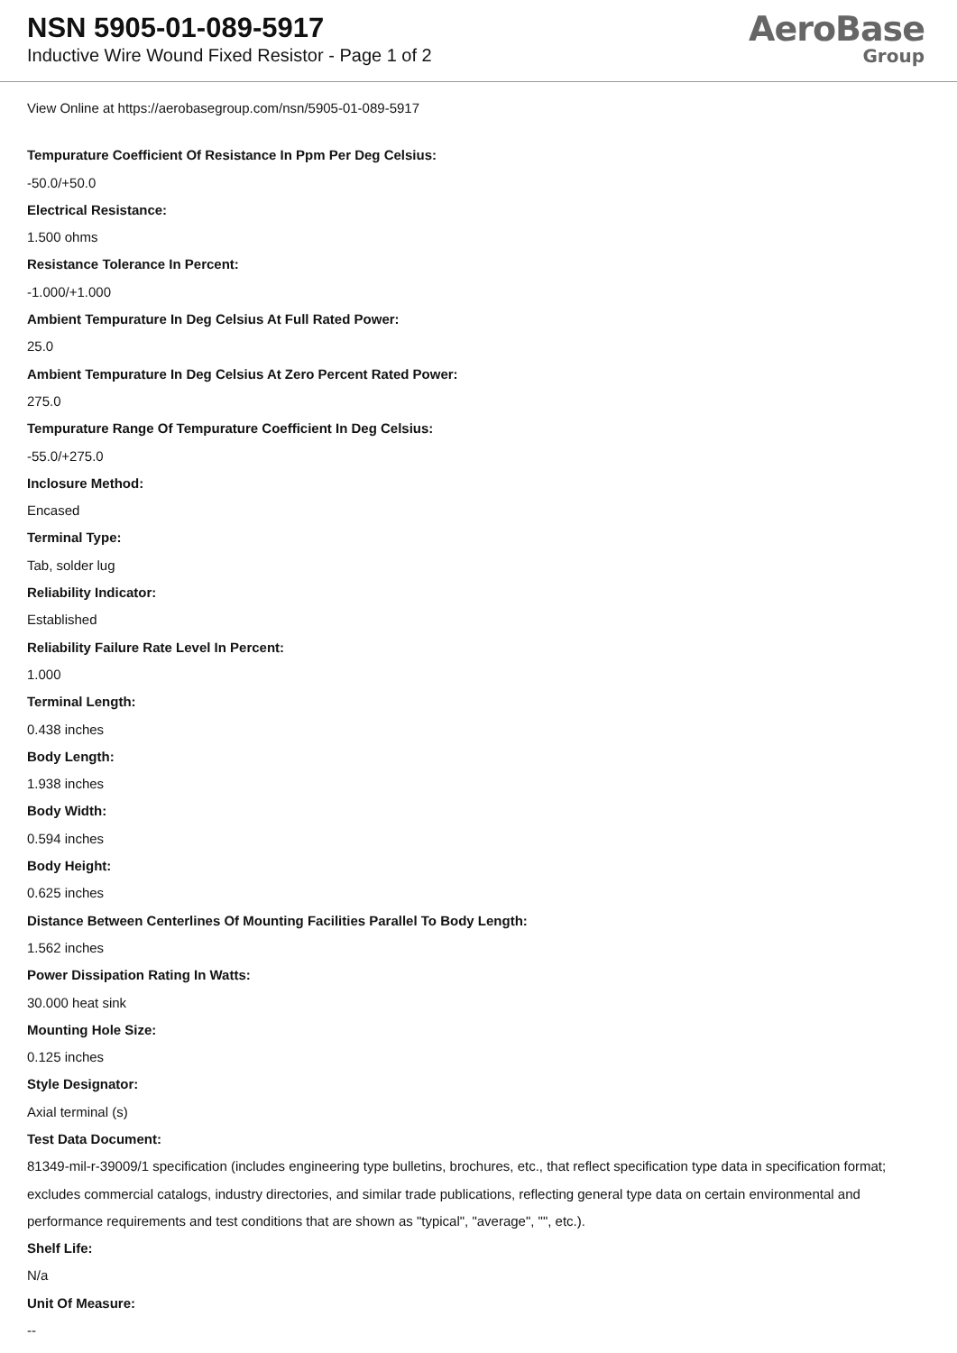NSN 5905-01-089-5917
Inductive Wire Wound Fixed Resistor - Page 1 of 2
AeroBase
Group
View Online at https://aerobasegroup.com/nsn/5905-01-089-5917
Tempurature Coefficient Of Resistance In Ppm Per Deg Celsius:
-50.0/+50.0
Electrical Resistance:
1.500 ohms
Resistance Tolerance In Percent:
-1.000/+1.000
Ambient Tempurature In Deg Celsius At Full Rated Power:
25.0
Ambient Tempurature In Deg Celsius At Zero Percent Rated Power:
275.0
Tempurature Range Of Tempurature Coefficient In Deg Celsius:
-55.0/+275.0
Inclosure Method:
Encased
Terminal Type:
Tab, solder lug
Reliability Indicator:
Established
Reliability Failure Rate Level In Percent:
1.000
Terminal Length:
0.438 inches
Body Length:
1.938 inches
Body Width:
0.594 inches
Body Height:
0.625 inches
Distance Between Centerlines Of Mounting Facilities Parallel To Body Length:
1.562 inches
Power Dissipation Rating In Watts:
30.000 heat sink
Mounting Hole Size:
0.125 inches
Style Designator:
Axial terminal (s)
Test Data Document:
81349-mil-r-39009/1 specification (includes engineering type bulletins, brochures, etc., that reflect specification type data in specification format; excludes commercial catalogs, industry directories, and similar trade publications, reflecting general type data on certain environmental and performance requirements and test conditions that are shown as "typical", "average", "", etc.).
Shelf Life:
N/a
Unit Of Measure:
--